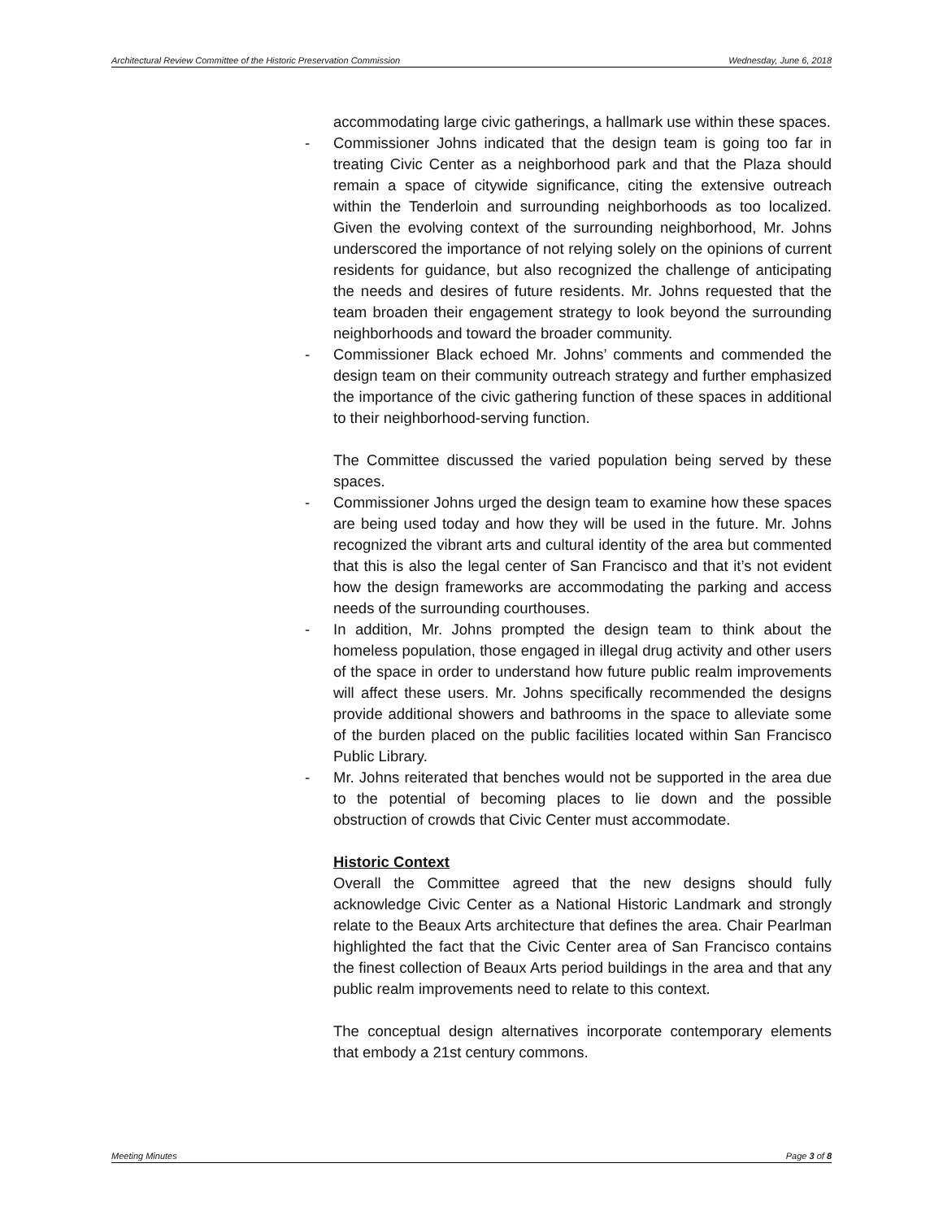Architectural Review Committee of the Historic Preservation Commission Wednesday, June 6, 2018
accommodating large civic gatherings, a hallmark use within these spaces.
- Commissioner Johns indicated that the design team is going too far in treating Civic Center as a neighborhood park and that the Plaza should remain a space of citywide significance, citing the extensive outreach within the Tenderloin and surrounding neighborhoods as too localized. Given the evolving context of the surrounding neighborhood, Mr. Johns underscored the importance of not relying solely on the opinions of current residents for guidance, but also recognized the challenge of anticipating the needs and desires of future residents. Mr. Johns requested that the team broaden their engagement strategy to look beyond the surrounding neighborhoods and toward the broader community.
- Commissioner Black echoed Mr. Johns’ comments and commended the design team on their community outreach strategy and further emphasized the importance of the civic gathering function of these spaces in additional to their neighborhood-serving function.
The Committee discussed the varied population being served by these spaces.
- Commissioner Johns urged the design team to examine how these spaces are being used today and how they will be used in the future. Mr. Johns recognized the vibrant arts and cultural identity of the area but commented that this is also the legal center of San Francisco and that it’s not evident how the design frameworks are accommodating the parking and access needs of the surrounding courthouses.
- In addition, Mr. Johns prompted the design team to think about the homeless population, those engaged in illegal drug activity and other users of the space in order to understand how future public realm improvements will affect these users. Mr. Johns specifically recommended the designs provide additional showers and bathrooms in the space to alleviate some of the burden placed on the public facilities located within San Francisco Public Library.
- Mr. Johns reiterated that benches would not be supported in the area due to the potential of becoming places to lie down and the possible obstruction of crowds that Civic Center must accommodate.
Historic Context
Overall the Committee agreed that the new designs should fully acknowledge Civic Center as a National Historic Landmark and strongly relate to the Beaux Arts architecture that defines the area. Chair Pearlman highlighted the fact that the Civic Center area of San Francisco contains the finest collection of Beaux Arts period buildings in the area and that any public realm improvements need to relate to this context.
The conceptual design alternatives incorporate contemporary elements that embody a 21st century commons.
Meeting Minutes Page 3 of 8